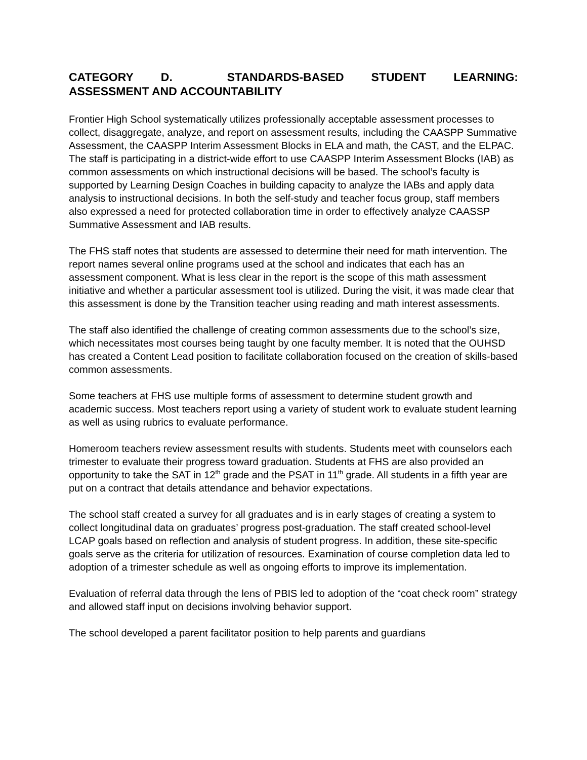CATEGORY D. STANDARDS-BASED STUDENT LEARNING: ASSESSMENT AND ACCOUNTABILITY
Frontier High School systematically utilizes professionally acceptable assessment processes to collect, disaggregate, analyze, and report on assessment results, including the CAASPP Summative Assessment, the CAASPP Interim Assessment Blocks in ELA and math, the CAST, and the ELPAC. The staff is participating in a district-wide effort to use CAASPP Interim Assessment Blocks (IAB) as common assessments on which instructional decisions will be based. The school’s faculty is supported by Learning Design Coaches in building capacity to analyze the IABs and apply data analysis to instructional decisions. In both the self-study and teacher focus group, staff members also expressed a need for protected collaboration time in order to effectively analyze CAASSP Summative Assessment and IAB results.
The FHS staff notes that students are assessed to determine their need for math intervention. The report names several online programs used at the school and indicates that each has an assessment component. What is less clear in the report is the scope of this math assessment initiative and whether a particular assessment tool is utilized. During the visit, it was made clear that this assessment is done by the Transition teacher using reading and math interest assessments.
The staff also identified the challenge of creating common assessments due to the school’s size, which necessitates most courses being taught by one faculty member. It is noted that the OUHSD has created a Content Lead position to facilitate collaboration focused on the creation of skills-based common assessments.
Some teachers at FHS use multiple forms of assessment to determine student growth and academic success. Most teachers report using a variety of student work to evaluate student learning as well as using rubrics to evaluate performance.
Homeroom teachers review assessment results with students. Students meet with counselors each trimester to evaluate their progress toward graduation. Students at FHS are also provided an opportunity to take the SAT in 12<sup>th</sup> grade and the PSAT in 11<sup>th</sup> grade. All students in a fifth year are put on a contract that details attendance and behavior expectations.
The school staff created a survey for all graduates and is in early stages of creating a system to collect longitudinal data on graduates’ progress post-graduation. The staff created school-level LCAP goals based on reflection and analysis of student progress. In addition, these site-specific goals serve as the criteria for utilization of resources. Examination of course completion data led to adoption of a trimester schedule as well as ongoing efforts to improve its implementation.
Evaluation of referral data through the lens of PBIS led to adoption of the “coat check room” strategy and allowed staff input on decisions involving behavior support.
The school developed a parent facilitator position to help parents and guardians